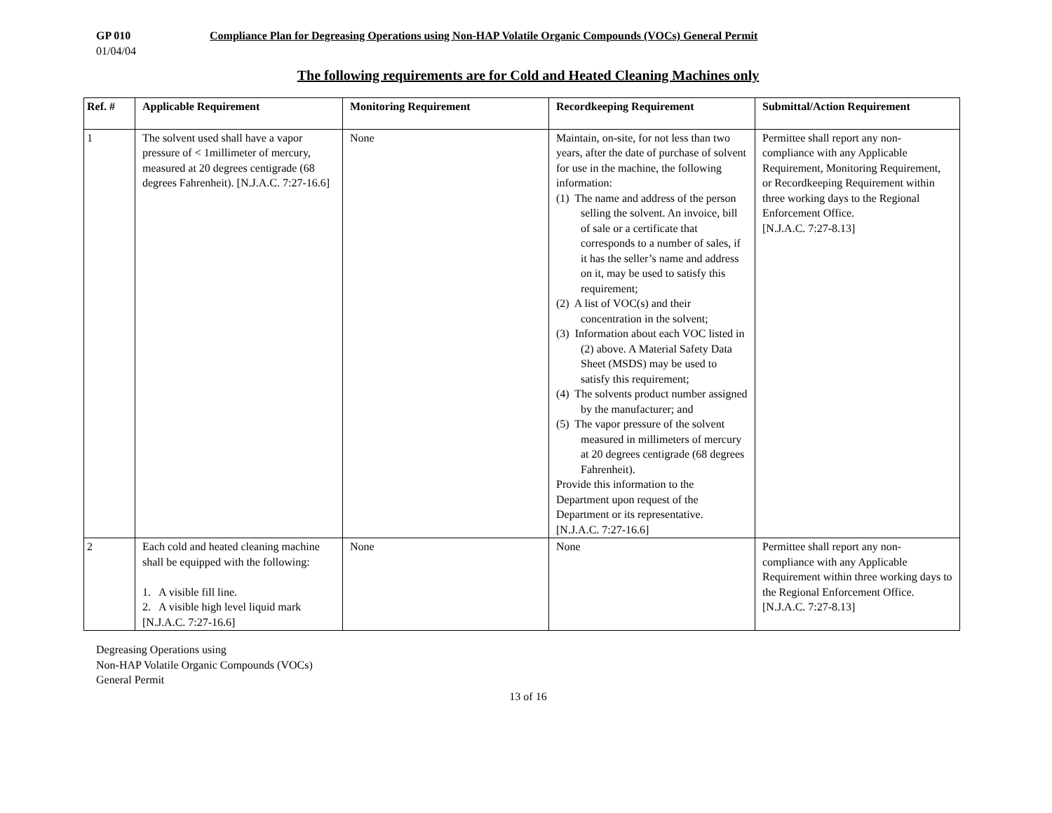GP 010 Compliance Plan for Degreasing Operations using Non-HAP Volatile Organic Compounds (VOCs) General Permit
01/04/04
The following requirements are for Cold and Heated Cleaning Machines only
| Ref. # | Applicable Requirement | Monitoring Requirement | Recordkeeping Requirement | Submittal/Action Requirement |
| --- | --- | --- | --- | --- |
| 1 | The solvent used shall have a vapor pressure of < 1millimeter of mercury, measured at 20 degrees centigrade (68 degrees Fahrenheit). [N.J.A.C. 7:27-16.6] | None | Maintain, on-site, for not less than two years, after the date of purchase of solvent for use in the machine, the following information: (1) The name and address of the person selling the solvent. An invoice, bill of sale or a certificate that corresponds to a number of sales, if it has the seller’s name and address on it, may be used to satisfy this requirement; (2) A list of VOC(s) and their concentration in the solvent; (3) Information about each VOC listed in (2) above. A Material Safety Data Sheet (MSDS) may be used to satisfy this requirement; (4) The solvents product number assigned by the manufacturer; and (5) The vapor pressure of the solvent measured in millimeters of mercury at 20 degrees centigrade (68 degrees Fahrenheit). Provide this information to the Department upon request of the Department or its representative. [N.J.A.C. 7:27-16.6] | Permittee shall report any non-compliance with any Applicable Requirement, Monitoring Requirement, or Recordkeeping Requirement within three working days to the Regional Enforcement Office. [N.J.A.C. 7:27-8.13] |
| 2 | Each cold and heated cleaning machine shall be equipped with the following: 1. A visible fill line. 2. A visible high level liquid mark [N.J.A.C. 7:27-16.6] | None | None | Permittee shall report any non-compliance with any Applicable Requirement within three working days to the Regional Enforcement Office. [N.J.A.C. 7:27-8.13] |
Degreasing Operations using
Non-HAP Volatile Organic Compounds (VOCs)
General Permit
13 of 16